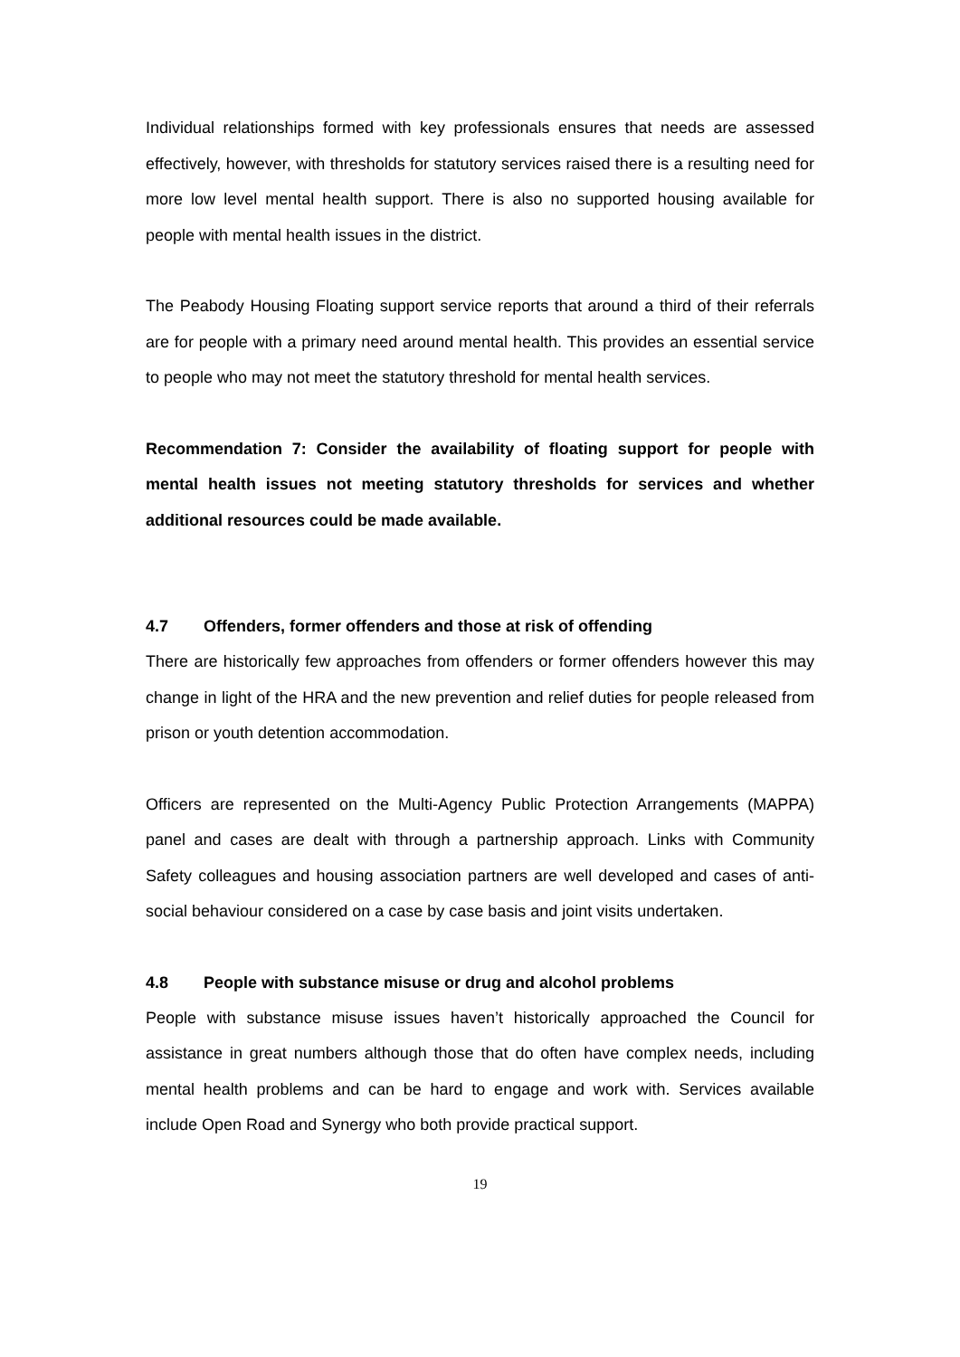Individual relationships formed with key professionals ensures that needs are assessed effectively, however, with thresholds for statutory services raised there is a resulting need for more low level mental health support. There is also no supported housing available for people with mental health issues in the district.
The Peabody Housing Floating support service reports that around a third of their referrals are for people with a primary need around mental health. This provides an essential service to people who may not meet the statutory threshold for mental health services.
Recommendation 7: Consider the availability of floating support for people with mental health issues not meeting statutory thresholds for services and whether additional resources could be made available.
4.7 Offenders, former offenders and those at risk of offending
There are historically few approaches from offenders or former offenders however this may change in light of the HRA and the new prevention and relief duties for people released from prison or youth detention accommodation.
Officers are represented on the Multi-Agency Public Protection Arrangements (MAPPA) panel and cases are dealt with through a partnership approach. Links with Community Safety colleagues and housing association partners are well developed and cases of anti-social behaviour considered on a case by case basis and joint visits undertaken.
4.8 People with substance misuse or drug and alcohol problems
People with substance misuse issues haven’t historically approached the Council for assistance in great numbers although those that do often have complex needs, including mental health problems and can be hard to engage and work with. Services available include Open Road and Synergy who both provide practical support.
19